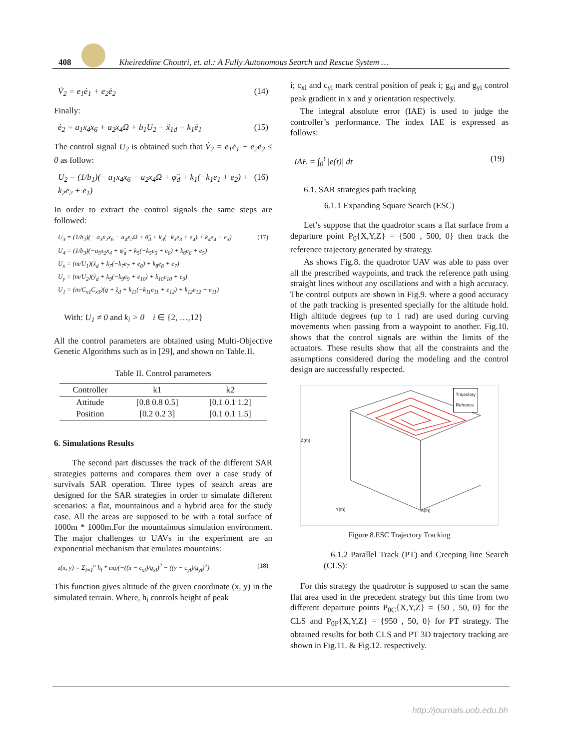408
Kheireddine Choutri, et. al.: A Fully Autonomous Search and Rescue System …
V̇<sub>2</sub> = e<sub>1</sub>ė<sub>1</sub> + e<sub>2</sub>ė<sub>2</sub> (14)
Finally:
ė<sub>2</sub> = a<sub>1</sub>x<sub>4</sub>x<sub>6</sub> + a<sub>2</sub>x<sub>4</sub>Ω + b<sub>1</sub>U<sub>2</sub> − ẍ<sub>1d</sub> − k<sub>1</sub>ė<sub>1</sub> (15)
The control signal U<sub>2</sub> is obtained such that V̇<sub>2</sub> = e<sub>1</sub>ė<sub>1</sub> + e<sub>2</sub>ė<sub>2</sub> ≤ 0 as follow:
U<sub>2</sub> = (1/b<sub>1</sub>)(− a<sub>1</sub>x<sub>4</sub>x<sub>6</sub> − a<sub>2</sub>x<sub>4</sub>Ω + φ̈<sub>d</sub> + k<sub>1</sub>(−k<sub>1</sub>e<sub>1</sub> + e<sub>2</sub>) + k<sub>2</sub>e<sub>2</sub> + e<sub>1</sub>) (16)
In order to extract the control signals the same steps are followed:
U<sub>3</sub> = (1/b<sub>2</sub>)(− a<sub>3</sub>x<sub>2</sub>x<sub>6</sub> − a<sub>4</sub>x<sub>2</sub>Ω + θ̈<sub>d</sub> + k<sub>3</sub>(−k<sub>3</sub>e<sub>3</sub> + e<sub>4</sub>) + k<sub>4</sub>e<sub>4</sub> + e<sub>3</sub>)
U<sub>4</sub> = (1/b<sub>3</sub>)(−a<sub>5</sub>x<sub>2</sub>x<sub>4</sub> + ψ̈<sub>d</sub> + k<sub>5</sub>(−k<sub>5</sub>e<sub>5</sub> + e<sub>6</sub>) + k<sub>6</sub>e<sub>6</sub> + e<sub>5</sub>)
U<sub>x</sub> = (m/U<sub>1</sub>)(ẍ<sub>d</sub> + k<sub>7</sub>(−k<sub>7</sub>e<sub>7</sub> + e<sub>8</sub>) + k<sub>8</sub>e<sub>8</sub> + e<sub>7</sub>)
U<sub>y</sub> = (m/U<sub>2</sub>)(ÿ<sub>d</sub> + k<sub>9</sub>(−k<sub>9</sub>e<sub>9</sub> + e<sub>10</sub>) + k<sub>10</sub>e<sub>10</sub> + e<sub>9</sub>)
U<sub>1</sub> = (m/C<sub>x1</sub>C<sub>x3</sub>)(g + z̈<sub>d</sub> + k<sub>11</sub>(−k<sub>11</sub>e<sub>11</sub> + e<sub>12</sub>) + k<sub>12</sub>e<sub>12</sub> + e<sub>11</sub>) (17)
With: U<sub>1</sub> ≠ 0 and k<sub>i</sub> > 0 i ∈ {2, …,12}
All the control parameters are obtained using Multi-Objective Genetic Algorithms such as in [29], and shown on Table.II.
Table II. Control parameters
| Controller | k1 | k2 |
| --- | --- | --- |
| Attitude | [0.8 0.8 0.5] | [0.1 0.1 1.2] |
| Position | [0.2 0.2 3] | [0.1 0.1 1.5] |
6. Simulations Results
The second part discusses the track of the different SAR strategies patterns and compares them over a case study of survivals SAR operation. Three types of search areas are designed for the SAR strategies in order to simulate different scenarios: a flat, mountainous and a hybrid area for the study case. All the areas are supposed to be with a total surface of 1000m * 1000m.For the mountainous simulation environment. The major challenges to UAVs in the experiment are an exponential mechanism that emulates mountains:
z(x, y) = Σ<sub>i=1</sub><sup>n</sup> h<sub>i</sub> * exp(−((x − c<sub>xi</sub>)/g<sub>xi</sub>)<sup>2</sup> − ((y − c<sub>yi</sub>)/g<sub>yi</sub>)<sup>2</sup>) (18)
This function gives altitude of the given coordinate (x, y) in the simulated terrain. Where, h<sub>i</sub> controls height of peak
i; c<sub>xi</sub> and c<sub>yi</sub> mark central position of peak i; g<sub>xi</sub> and g<sub>yi</sub> control peak gradient in x and y orientation respectively.
The integral absolute error (IAE) is used to judge the controller’s performance. The index IAE is expressed as follows:
IAE = ∫<sub>0</sub><sup>t</sup> |e(t)| dt (19)
6.1. SAR strategies path tracking
6.1.1 Expanding Square Search (ESC)
Let’s suppose that the quadrotor scans a flat surface from a departure point P<sub>0</sub>{X,Y,Z} = {500 , 500, 0} then track the reference trajectory generated by strategy.
As shows Fig.8. the quadrotor UAV was able to pass over all the prescribed waypoints, and track the reference path using straight lines without any oscillations and with a high accuracy. The control outputs are shown in Fig.9. where a good accuracy of the path tracking is presented specially for the altitude hold. High altitude degrees (up to 1 rad) are used during curving movements when passing from a waypoint to another. Fig.10. shows that the control signals are within the limits of the actuators. These results show that all the constraints and the assumptions considered during the modeling and the control design are successfully respected.
Trajectory
Refrence
Z(m)
Y(m) X(m)
Figure 8.ESC Trajectory Tracking
6.1.2 Parallel Track (PT) and Creeping line Search (CLS):
For this strategy the quadrotor is supposed to scan the same flat area used in the precedent strategy but this time from two different departure points P<sub>0C</sub>{X,Y,Z} = {50 , 50, 0} for the CLS and P<sub>0P</sub>{X,Y,Z} = {950 , 50, 0} for PT strategy. The obtained results for both CLS and PT 3D trajectory tracking are shown in Fig.11. & Fig.12. respectively.
http://journals.uob.edu.bh